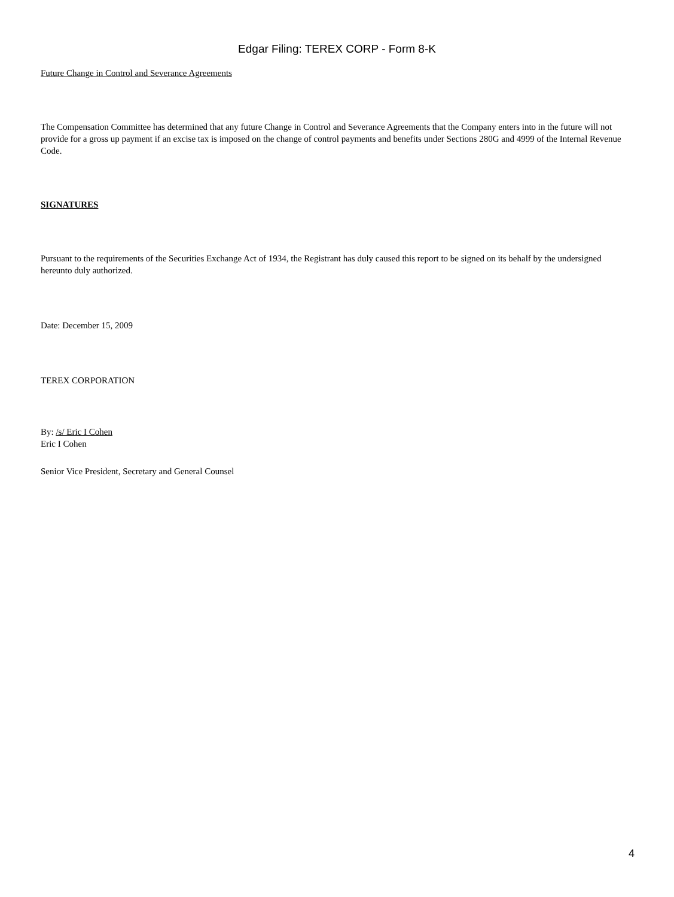Edgar Filing: TEREX CORP - Form 8-K
Future Change in Control and Severance Agreements
The Compensation Committee has determined that any future Change in Control and Severance Agreements that the Company enters into in the future will not provide for a gross up payment if an excise tax is imposed on the change of control payments and benefits under Sections 280G and 4999 of the Internal Revenue Code.
SIGNATURES
Pursuant to the requirements of the Securities Exchange Act of 1934, the Registrant has duly caused this report to be signed on its behalf by the undersigned hereunto duly authorized.
Date: December 15, 2009
TEREX CORPORATION
By: /s/ Eric I Cohen
Eric I Cohen
Senior Vice President, Secretary and General Counsel
4